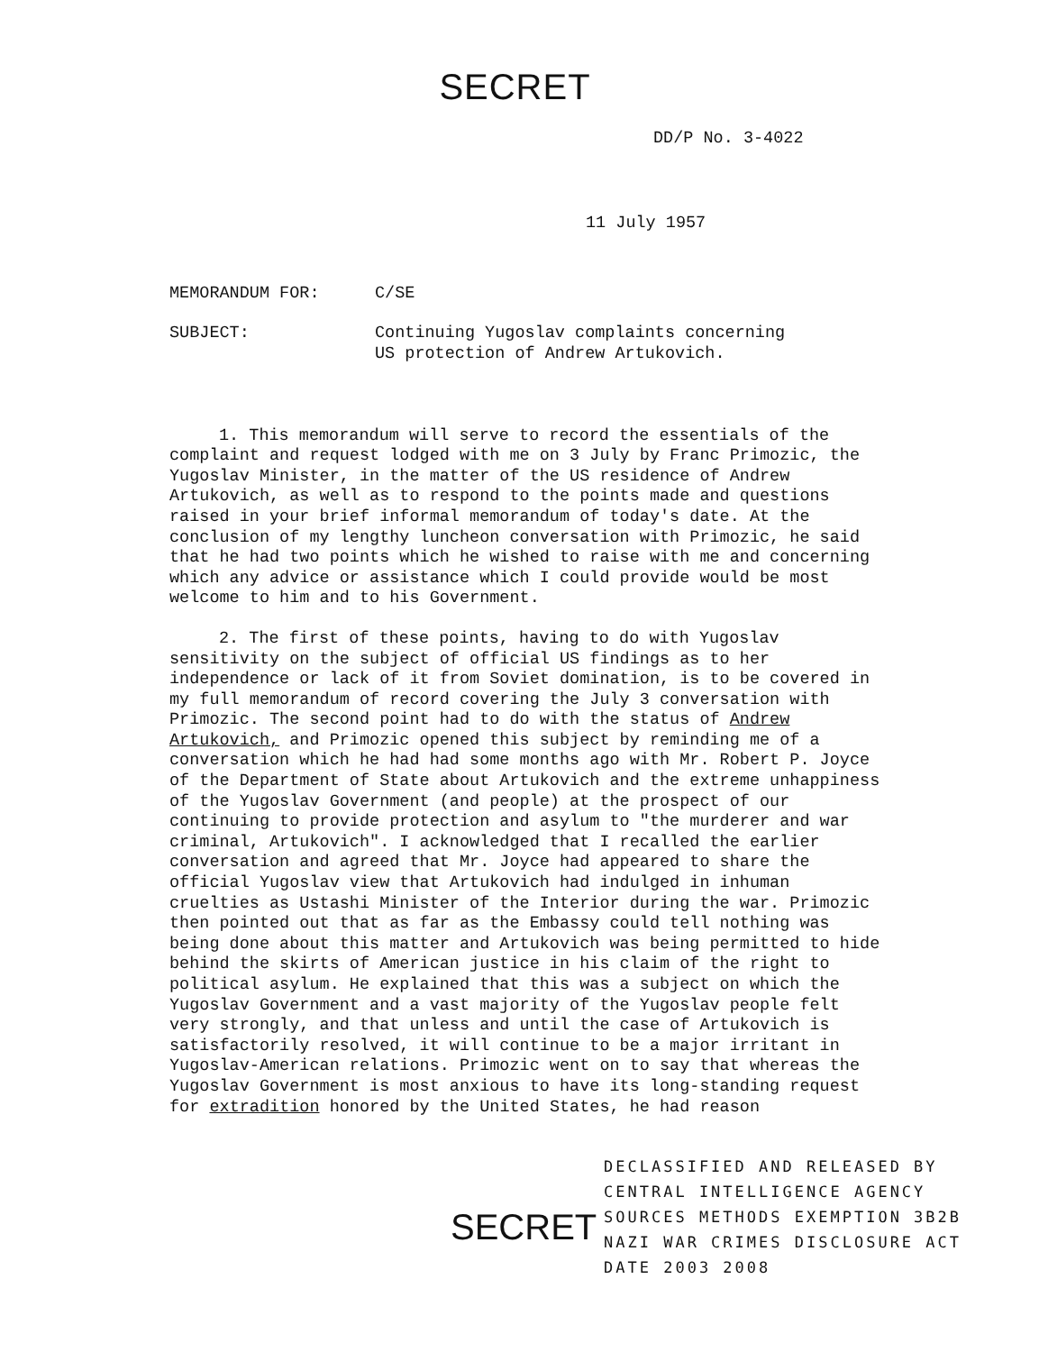SECRET
DD/P No. 3-4022
11 July 1957
MEMORANDUM FOR: C/SE
SUBJECT: Continuing Yugoslav complaints concerning
US protection of Andrew Artukovich.
1. This memorandum will serve to record the essentials of the complaint and request lodged with me on 3 July by Franc Primozic, the Yugoslav Minister, in the matter of the US residence of Andrew Artukovich, as well as to respond to the points made and questions raised in your brief informal memorandum of today's date. At the conclusion of my lengthy luncheon conversation with Primozic, he said that he had two points which he wished to raise with me and concerning which any advice or assistance which I could provide would be most welcome to him and to his Government.
2. The first of these points, having to do with Yugoslav sensitivity on the subject of official US findings as to her independence or lack of it from Soviet domination, is to be covered in my full memorandum of record covering the July 3 conversation with Primozic. The second point had to do with the status of Andrew Artukovich, and Primozic opened this subject by reminding me of a conversation which he had had some months ago with Mr. Robert P. Joyce of the Department of State about Artukovich and the extreme unhappiness of the Yugoslav Government (and people) at the prospect of our continuing to provide protection and asylum to "the murderer and war criminal, Artukovich". I acknowledged that I recalled the earlier conversation and agreed that Mr. Joyce had appeared to share the official Yugoslav view that Artukovich had indulged in inhuman cruelties as Ustashi Minister of the Interior during the war. Primozic then pointed out that as far as the Embassy could tell nothing was being done about this matter and Artukovich was being permitted to hide behind the skirts of American justice in his claim of the right to political asylum. He explained that this was a subject on which the Yugoslav Government and a vast majority of the Yugoslav people felt very strongly, and that unless and until the case of Artukovich is satisfactorily resolved, it will continue to be a major irritant in Yugoslav-American relations. Primozic went on to say that whereas the Yugoslav Government is most anxious to have its long-standing request for extradition honored by the United States, he had reason
SECRET
DECLASSIFIED AND RELEASED BY
CENTRAL INTELLIGENCE AGENCY
SOURCES METHODS EXEMPTION 3B2B
NAZI WAR CRIMES DISCLOSURE ACT
DATE 2003 2008